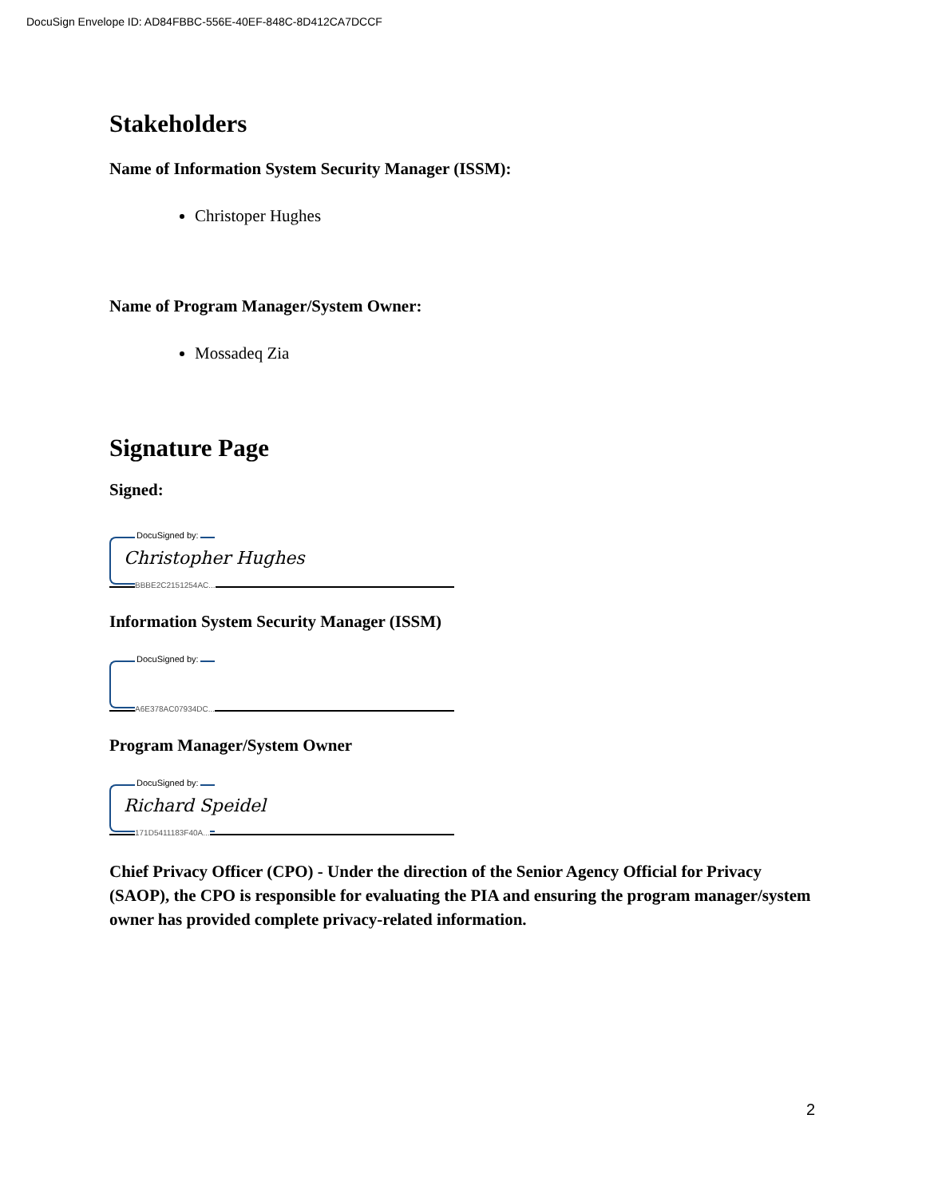DocuSign Envelope ID: AD84FBBC-556E-40EF-848C-8D412CA7DCCF
Stakeholders
Name of Information System Security Manager (ISSM):
Christoper Hughes
Name of Program Manager/System Owner:
Mossadeq Zia
Signature Page
Signed:
DocuSigned by:
Christopher Hughes
BBBE2C2151254AC...
Information System Security Manager (ISSM)
DocuSigned by:
A6E378AC07934DC...
Program Manager/System Owner
DocuSigned by:
Richard Speidel
171D5411183F40A...
Chief Privacy Officer (CPO) - Under the direction of the Senior Agency Official for Privacy (SAOP), the CPO is responsible for evaluating the PIA and ensuring the program manager/system owner has provided complete privacy-related information.
2